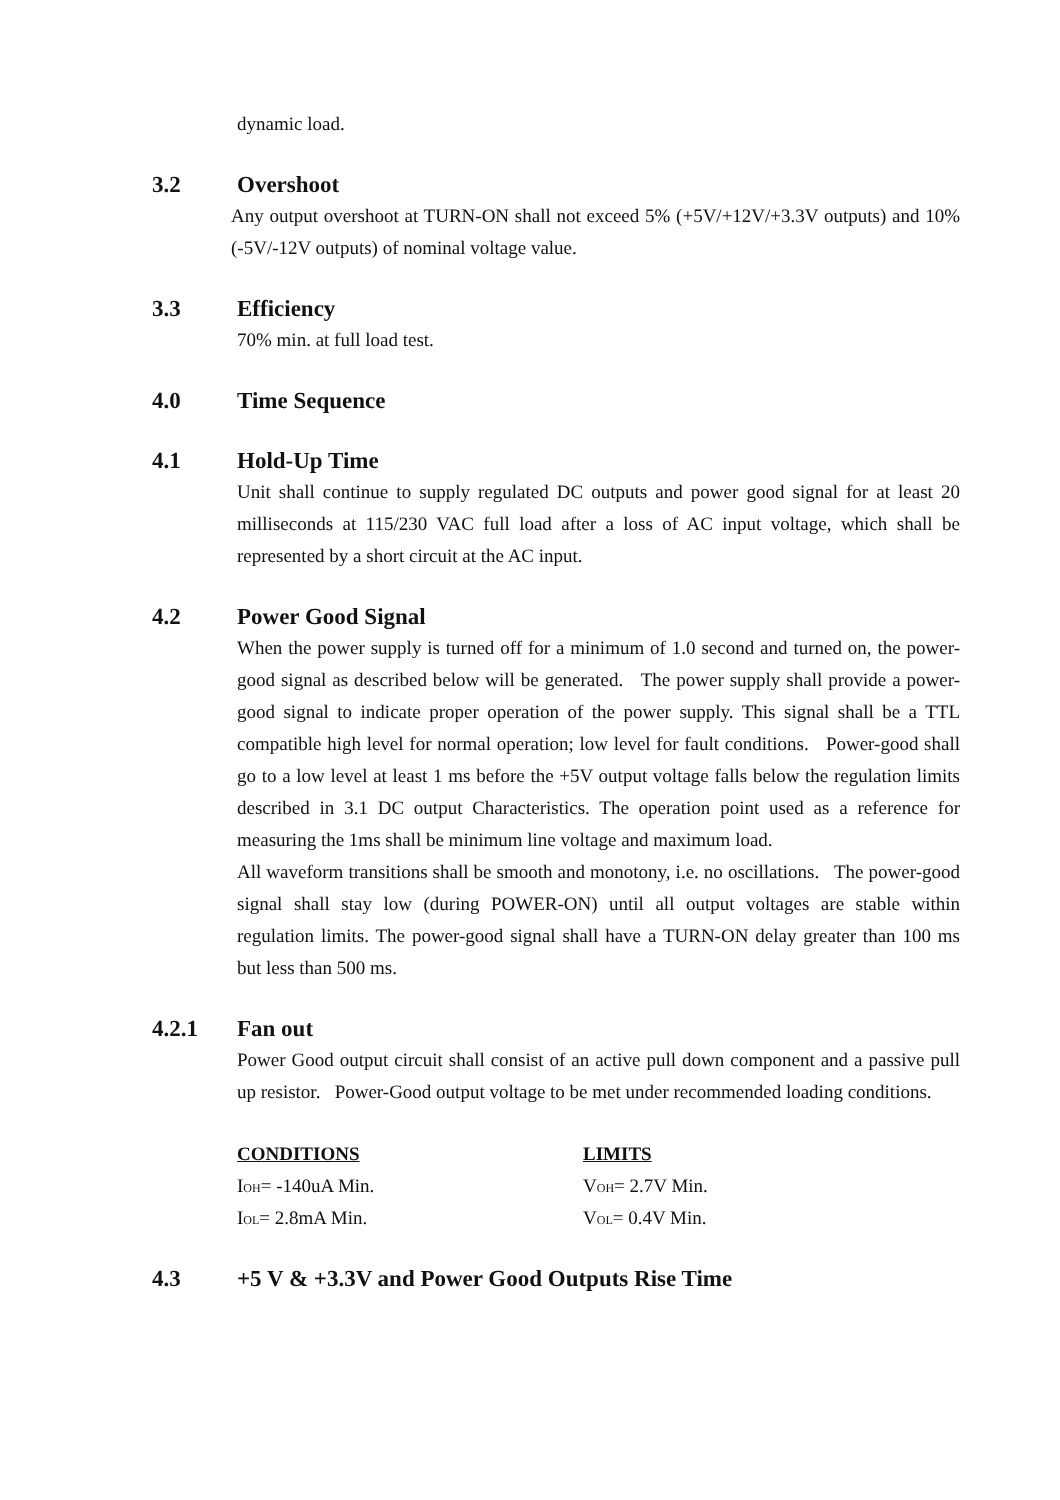dynamic load.
3.2 Overshoot
Any output overshoot at TURN-ON shall not exceed 5% (+5V/+12V/+3.3V outputs) and 10% (-5V/-12V outputs) of nominal voltage value.
3.3 Efficiency
70% min. at full load test.
4.0 Time Sequence
4.1 Hold-Up Time
Unit shall continue to supply regulated DC outputs and power good signal for at least 20 milliseconds at 115/230 VAC full load after a loss of AC input voltage, which shall be represented by a short circuit at the AC input.
4.2 Power Good Signal
When the power supply is turned off for a minimum of 1.0 second and turned on, the power-good signal as described below will be generated. The power supply shall provide a power-good signal to indicate proper operation of the power supply. This signal shall be a TTL compatible high level for normal operation; low level for fault conditions. Power-good shall go to a low level at least 1 ms before the +5V output voltage falls below the regulation limits described in 3.1 DC output Characteristics. The operation point used as a reference for measuring the 1ms shall be minimum line voltage and maximum load.
All waveform transitions shall be smooth and monotony, i.e. no oscillations. The power-good signal shall stay low (during POWER-ON) until all output voltages are stable within regulation limits. The power-good signal shall have a TURN-ON delay greater than 100 ms but less than 500 ms.
4.2.1 Fan out
Power Good output circuit shall consist of an active pull down component and a passive pull up resistor. Power-Good output voltage to be met under recommended loading conditions.
| CONDITIONS | LIMITS |
| --- | --- |
| I<sub>OH</sub>= -140uA Min. | V<sub>OH</sub>= 2.7V Min. |
| I<sub>OL</sub>= 2.8mA Min. | V<sub>OL</sub>= 0.4V Min. |
4.3 +5 V & +3.3V and Power Good Outputs Rise Time